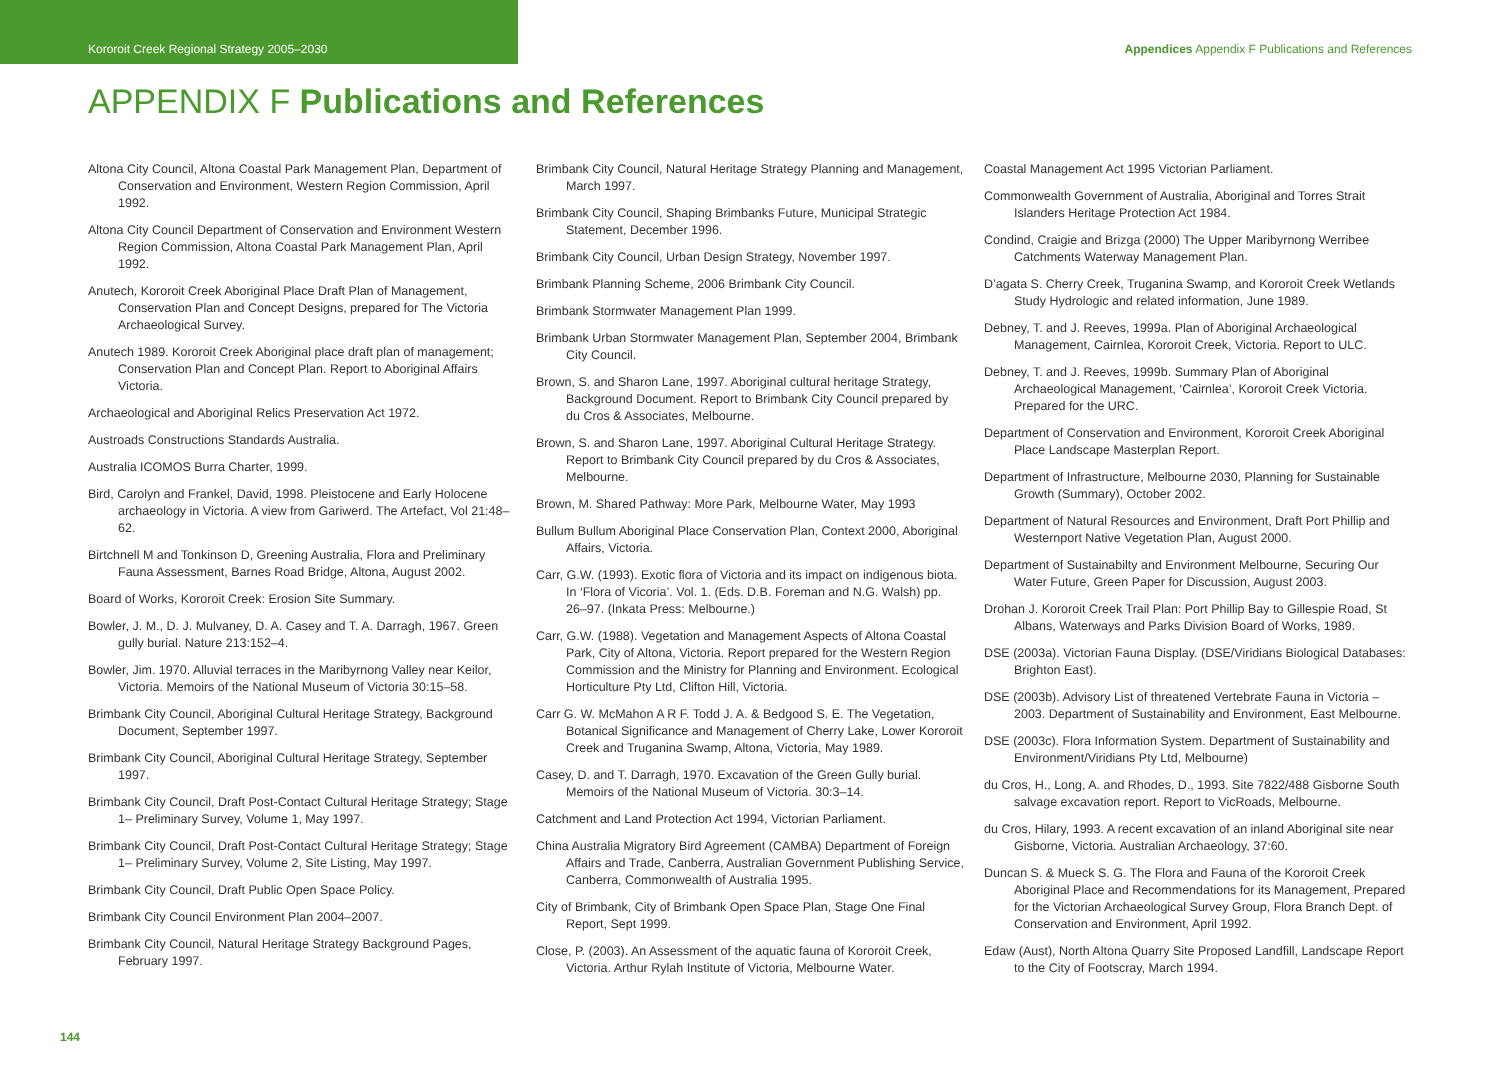Kororoit Creek Regional Strategy 2005–2030 Appendices Appendix F Publications and References
APPENDIX F Publications and References
Altona City Council, Altona Coastal Park Management Plan, Department of Conservation and Environment, Western Region Commission, April 1992.
Altona City Council Department of Conservation and Environment Western Region Commission, Altona Coastal Park Management Plan, April 1992.
Anutech, Kororoit Creek Aboriginal Place Draft Plan of Management, Conservation Plan and Concept Designs, prepared for The Victoria Archaeological Survey.
Anutech 1989. Kororoit Creek Aboriginal place draft plan of management; Conservation Plan and Concept Plan. Report to Aboriginal Affairs Victoria.
Archaeological and Aboriginal Relics Preservation Act 1972.
Austroads Constructions Standards Australia.
Australia ICOMOS Burra Charter, 1999.
Bird, Carolyn and Frankel, David, 1998. Pleistocene and Early Holocene archaeology in Victoria. A view from Gariwerd. The Artefact, Vol 21:48–62.
Birtchnell M and Tonkinson D, Greening Australia, Flora and Preliminary Fauna Assessment, Barnes Road Bridge, Altona, August 2002.
Board of Works, Kororoit Creek: Erosion Site Summary.
Bowler, J. M., D. J. Mulvaney, D. A. Casey and T. A. Darragh, 1967. Green gully burial. Nature 213:152–4.
Bowler, Jim. 1970. Alluvial terraces in the Maribyrnong Valley near Keilor, Victoria. Memoirs of the National Museum of Victoria 30:15–58.
Brimbank City Council, Aboriginal Cultural Heritage Strategy, Background Document, September 1997.
Brimbank City Council, Aboriginal Cultural Heritage Strategy, September 1997.
Brimbank City Council, Draft Post-Contact Cultural Heritage Strategy; Stage 1– Preliminary Survey, Volume 1, May 1997.
Brimbank City Council, Draft Post-Contact Cultural Heritage Strategy; Stage 1– Preliminary Survey, Volume 2, Site Listing, May 1997.
Brimbank City Council, Draft Public Open Space Policy.
Brimbank City Council Environment Plan 2004–2007.
Brimbank City Council, Natural Heritage Strategy Background Pages, February 1997.
Brimbank City Council, Natural Heritage Strategy Planning and Management, March 1997.
Brimbank City Council, Shaping Brimbanks Future, Municipal Strategic Statement, December 1996.
Brimbank City Council, Urban Design Strategy, November 1997.
Brimbank Planning Scheme, 2006 Brimbank City Council.
Brimbank Stormwater Management Plan 1999.
Brimbank Urban Stormwater Management Plan, September 2004, Brimbank City Council.
Brown, S. and Sharon Lane, 1997. Aboriginal cultural heritage Strategy, Background Document. Report to Brimbank City Council prepared by du Cros & Associates, Melbourne.
Brown, S. and Sharon Lane, 1997. Aboriginal Cultural Heritage Strategy. Report to Brimbank City Council prepared by du Cros & Associates, Melbourne.
Brown, M. Shared Pathway: More Park, Melbourne Water, May 1993
Bullum Bullum Aboriginal Place Conservation Plan, Context 2000, Aboriginal Affairs, Victoria.
Carr, G.W. (1993). Exotic flora of Victoria and its impact on indigenous biota. In ‘Flora of Vicoria’. Vol. 1. (Eds. D.B. Foreman and N.G. Walsh) pp. 26–97. (Inkata Press: Melbourne.)
Carr, G.W. (1988). Vegetation and Management Aspects of Altona Coastal Park, City of Altona, Victoria. Report prepared for the Western Region Commission and the Ministry for Planning and Environment. Ecological Horticulture Pty Ltd, Clifton Hill, Victoria.
Carr G. W. McMahon A R F. Todd J. A. & Bedgood S. E. The Vegetation, Botanical Significance and Management of Cherry Lake, Lower Kororoit Creek and Truganina Swamp, Altona, Victoria, May 1989.
Casey, D. and T. Darragh, 1970. Excavation of the Green Gully burial. Memoirs of the National Museum of Victoria. 30:3–14.
Catchment and Land Protection Act 1994, Victorian Parliament.
China Australia Migratory Bird Agreement (CAMBA) Department of Foreign Affairs and Trade, Canberra, Australian Government Publishing Service, Canberra, Commonwealth of Australia 1995.
City of Brimbank, City of Brimbank Open Space Plan, Stage One Final Report, Sept 1999.
Close, P. (2003). An Assessment of the aquatic fauna of Kororoit Creek, Victoria. Arthur Rylah Institute of Victoria, Melbourne Water.
Coastal Management Act 1995 Victorian Parliament.
Commonwealth Government of Australia, Aboriginal and Torres Strait Islanders Heritage Protection Act 1984.
Condind, Craigie and Brizga (2000) The Upper Maribyrnong Werribee Catchments Waterway Management Plan.
D’agata S. Cherry Creek, Truganina Swamp, and Kororoit Creek Wetlands Study Hydrologic and related information, June 1989.
Debney, T. and J. Reeves, 1999a. Plan of Aboriginal Archaeological Management, Cairnlea, Kororoit Creek, Victoria. Report to ULC.
Debney, T. and J. Reeves, 1999b. Summary Plan of Aboriginal Archaeological Management, ‘Cairnlea’, Kororoit Creek Victoria. Prepared for the URC.
Department of Conservation and Environment, Kororoit Creek Aboriginal Place Landscape Masterplan Report.
Department of Infrastructure, Melbourne 2030, Planning for Sustainable Growth (Summary), October 2002.
Department of Natural Resources and Environment, Draft Port Phillip and Westernport Native Vegetation Plan, August 2000.
Department of Sustainabilty and Environment Melbourne, Securing Our Water Future, Green Paper for Discussion, August 2003.
Drohan J. Kororoit Creek Trail Plan: Port Phillip Bay to Gillespie Road, St Albans, Waterways and Parks Division Board of Works, 1989.
DSE (2003a). Victorian Fauna Display. (DSE/Viridians Biological Databases: Brighton East).
DSE (2003b). Advisory List of threatened Vertebrate Fauna in Victoria – 2003. Department of Sustainability and Environment, East Melbourne.
DSE (2003c). Flora Information System. Department of Sustainability and Environment/Viridians Pty Ltd, Melbourne)
du Cros, H., Long, A. and Rhodes, D., 1993. Site 7822/488 Gisborne South salvage excavation report. Report to VicRoads, Melbourne.
du Cros, Hilary, 1993. A recent excavation of an inland Aboriginal site near Gisborne, Victoria. Australian Archaeology, 37:60.
Duncan S. & Mueck S. G. The Flora and Fauna of the Kororoit Creek Aboriginal Place and Recommendations for its Management, Prepared for the Victorian Archaeological Survey Group, Flora Branch Dept. of Conservation and Environment, April 1992.
Edaw (Aust), North Altona Quarry Site Proposed Landfill, Landscape Report to the City of Footscray, March 1994.
144